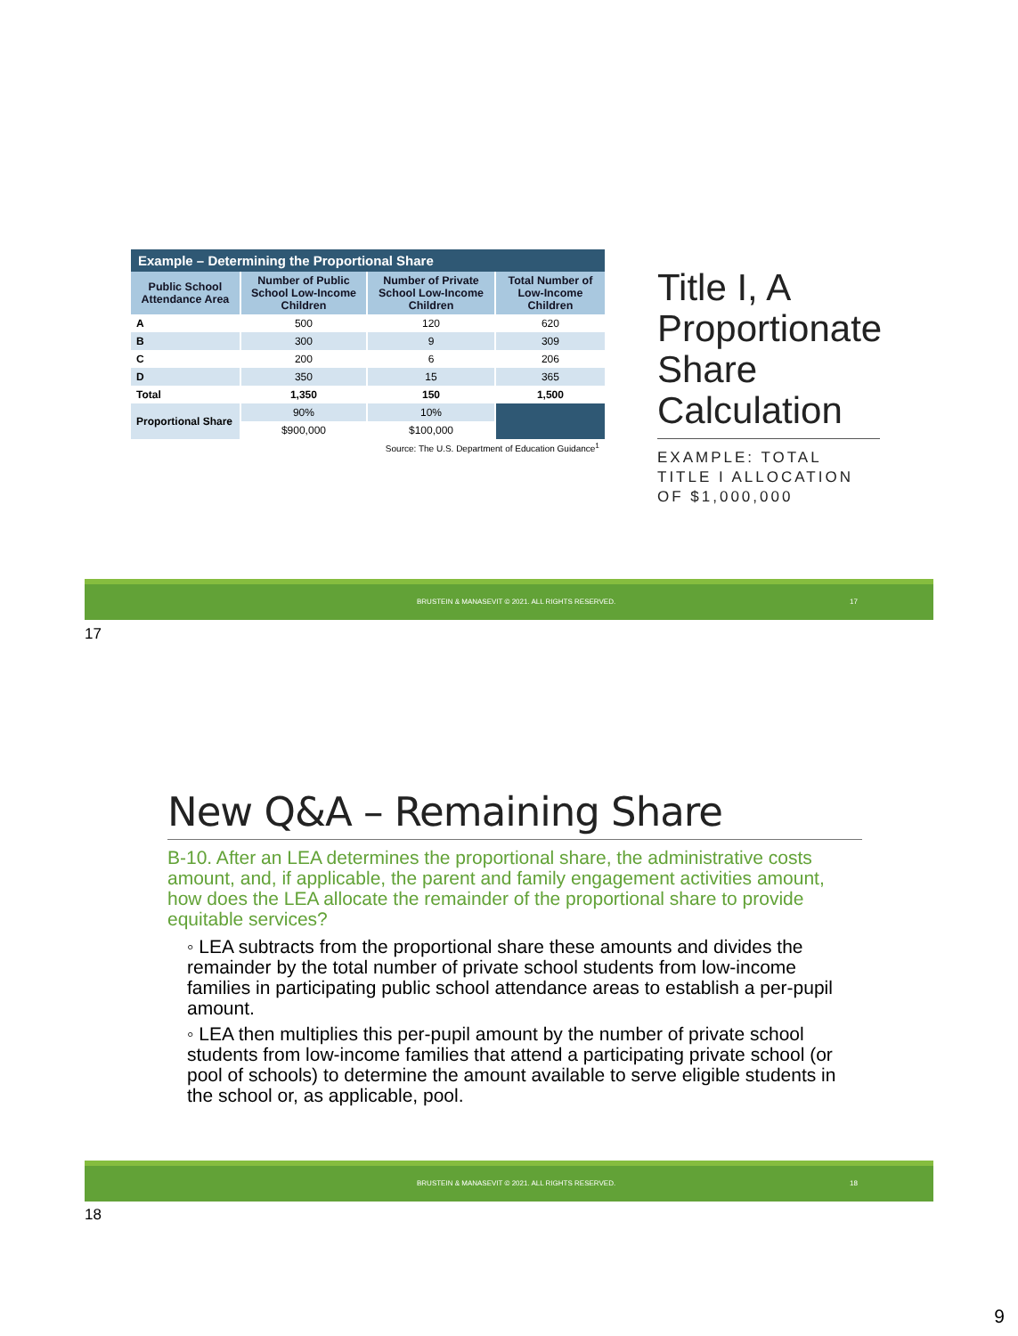| Example – Determining the Proportional Share | | | |
| Public School Attendance Area | Number of Public School Low-Income Children | Number of Private School Low-Income Children | Total Number of Low-Income Children |
| A | 500 | 120 | 620 |
| B | 300 | 9 | 309 |
| C | 200 | 6 | 206 |
| D | 350 | 15 | 365 |
| Total | 1,350 | 150 | 1,500 |
| Proportional Share | 90% | 10% | |
| | $900,000 | $100,000 | |
| Source: The U.S. Department of Education Guidance<sup>1</sup> | | | |
Title I, A Proportionate Share Calculation
EXAMPLE: TOTAL TITLE I ALLOCATION OF $1,000,000
BRUSTEIN & MANASEVIT © 2021. ALL RIGHTS RESERVED. 17
17
New Q&A – Remaining Share
B-10. After an LEA determines the proportional share, the administrative costs amount, and, if applicable, the parent and family engagement activities amount, how does the LEA allocate the remainder of the proportional share to provide equitable services?
◦ LEA subtracts from the proportional share these amounts and divides the remainder by the total number of private school students from low-income families in participating public school attendance areas to establish a per-pupil amount.
◦ LEA then multiplies this per-pupil amount by the number of private school students from low-income families that attend a participating private school (or pool of schools) to determine the amount available to serve eligible students in the school or, as applicable, pool.
BRUSTEIN & MANASEVIT © 2021. ALL RIGHTS RESERVED. 18
18
9